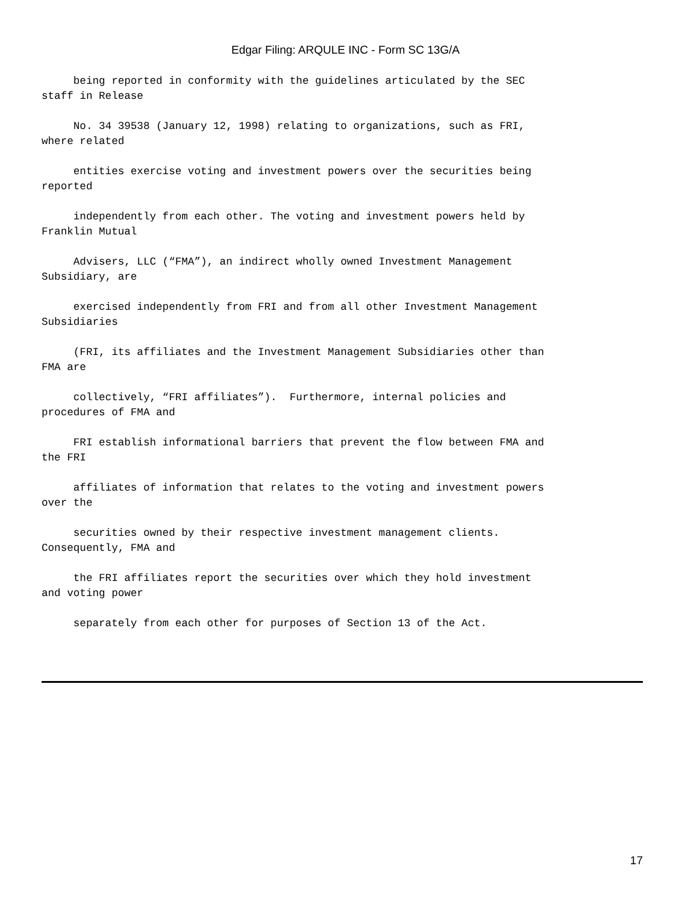Edgar Filing: ARQULE INC - Form SC 13G/A
being reported in conformity with the guidelines articulated by the SEC
staff in Release
No. 34 39538 (January 12, 1998) relating to organizations, such as FRI,
where related
entities exercise voting and investment powers over the securities being
reported
independently from each other. The voting and investment powers held by
Franklin Mutual
Advisers, LLC (“FMA”), an indirect wholly owned Investment Management
Subsidiary, are
exercised independently from FRI and from all other Investment Management
Subsidiaries
(FRI, its affiliates and the Investment Management Subsidiaries other than
FMA are
collectively, “FRI affiliates”). Furthermore, internal policies and
procedures of FMA and
FRI establish informational barriers that prevent the flow between FMA and
the FRI
affiliates of information that relates to the voting and investment powers
over the
securities owned by their respective investment management clients.
Consequently, FMA and
the FRI affiliates report the securities over which they hold investment
and voting power
separately from each other for purposes of Section 13 of the Act.
17